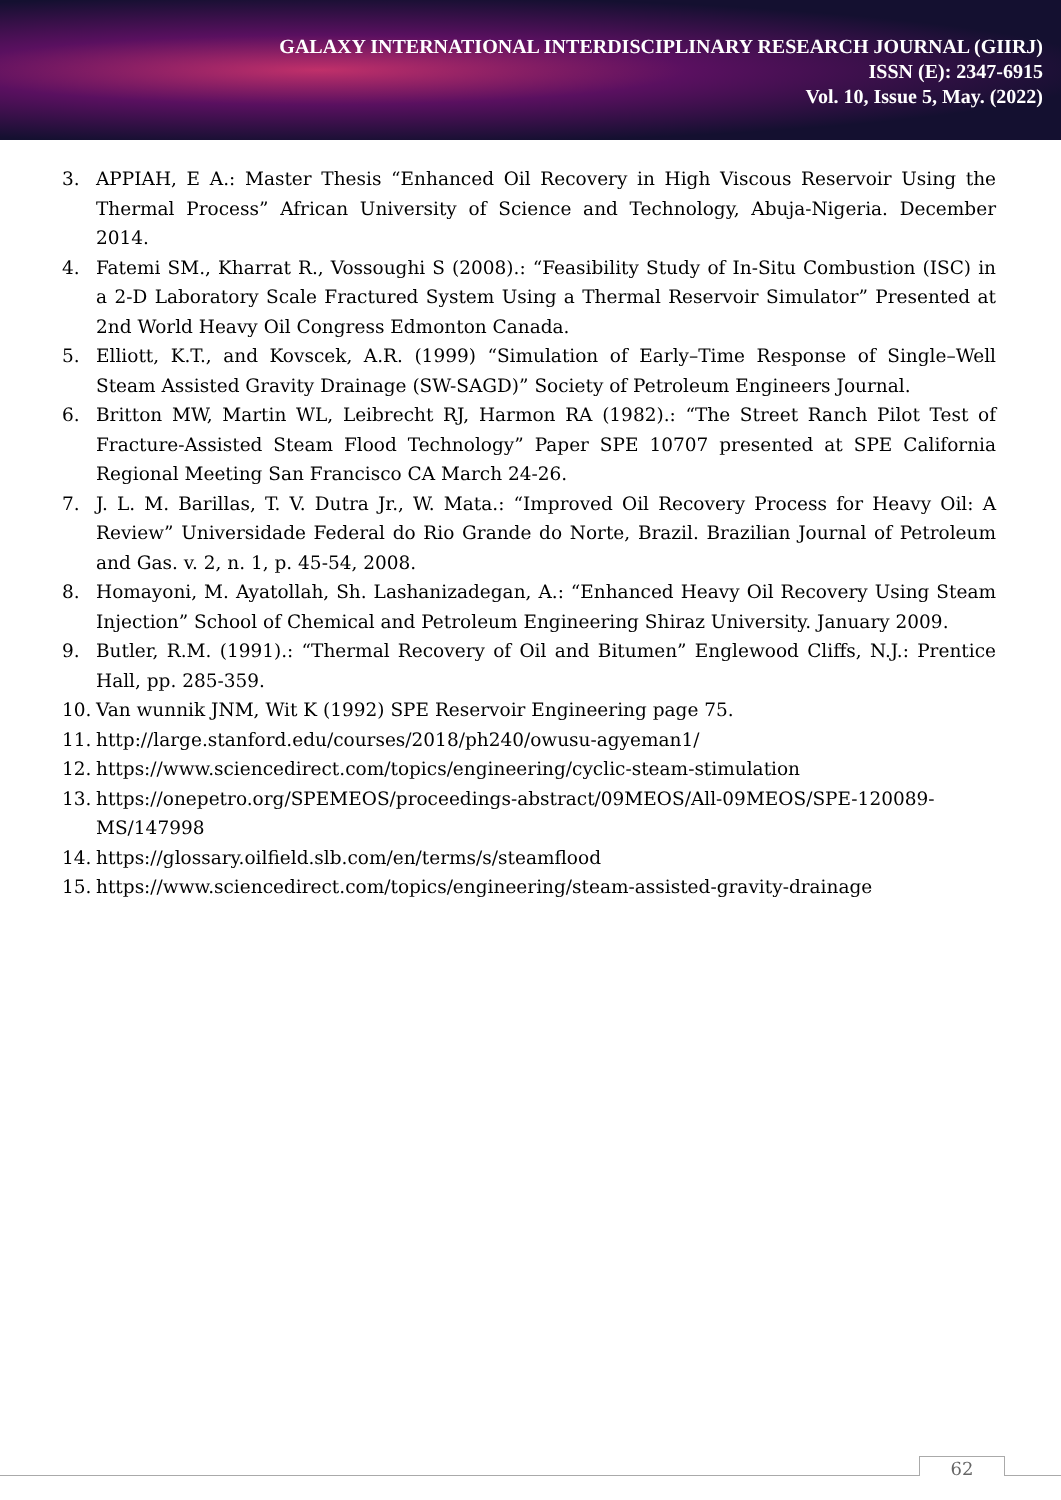GALAXY INTERNATIONAL INTERDISCIPLINARY RESEARCH JOURNAL (GIIRJ)
ISSN (E): 2347-6915
Vol. 10, Issue 5, May. (2022)
3. APPIAH, E A.: Master Thesis “Enhanced Oil Recovery in High Viscous Reservoir Using the Thermal Process” African University of Science and Technology, Abuja-Nigeria. December 2014.
4. Fatemi SM., Kharrat R., Vossoughi S (2008).: “Feasibility Study of In-Situ Combustion (ISC) in a 2-D Laboratory Scale Fractured System Using a Thermal Reservoir Simulator” Presented at 2nd World Heavy Oil Congress Edmonton Canada.
5. Elliott, K.T., and Kovscek, A.R. (1999) “Simulation of Early–Time Response of Single–Well Steam Assisted Gravity Drainage (SW-SAGD)” Society of Petroleum Engineers Journal.
6. Britton MW, Martin WL, Leibrecht RJ, Harmon RA (1982).: “The Street Ranch Pilot Test of Fracture-Assisted Steam Flood Technology” Paper SPE 10707 presented at SPE California Regional Meeting San Francisco CA March 24-26.
7. J. L. M. Barillas, T. V. Dutra Jr., W. Mata.: “Improved Oil Recovery Process for Heavy Oil: A Review” Universidade Federal do Rio Grande do Norte, Brazil. Brazilian Journal of Petroleum and Gas. v. 2, n. 1, p. 45-54, 2008.
8. Homayoni, M. Ayatollah, Sh. Lashanizadegan, A.: “Enhanced Heavy Oil Recovery Using Steam Injection” School of Chemical and Petroleum Engineering Shiraz University. January 2009.
9. Butler, R.M. (1991).: “Thermal Recovery of Oil and Bitumen” Englewood Cliffs, N.J.: Prentice Hall, pp. 285-359.
10. Van wunnik JNM, Wit K (1992) SPE Reservoir Engineering page 75.
11. http://large.stanford.edu/courses/2018/ph240/owusu-agyeman1/
12. https://www.sciencedirect.com/topics/engineering/cyclic-steam-stimulation
13. https://onepetro.org/SPEMEOS/proceedings-abstract/09MEOS/All-09MEOS/SPE-120089-MS/147998
14. https://glossary.oilfield.slb.com/en/terms/s/steamflood
15. https://www.sciencedirect.com/topics/engineering/steam-assisted-gravity-drainage
62